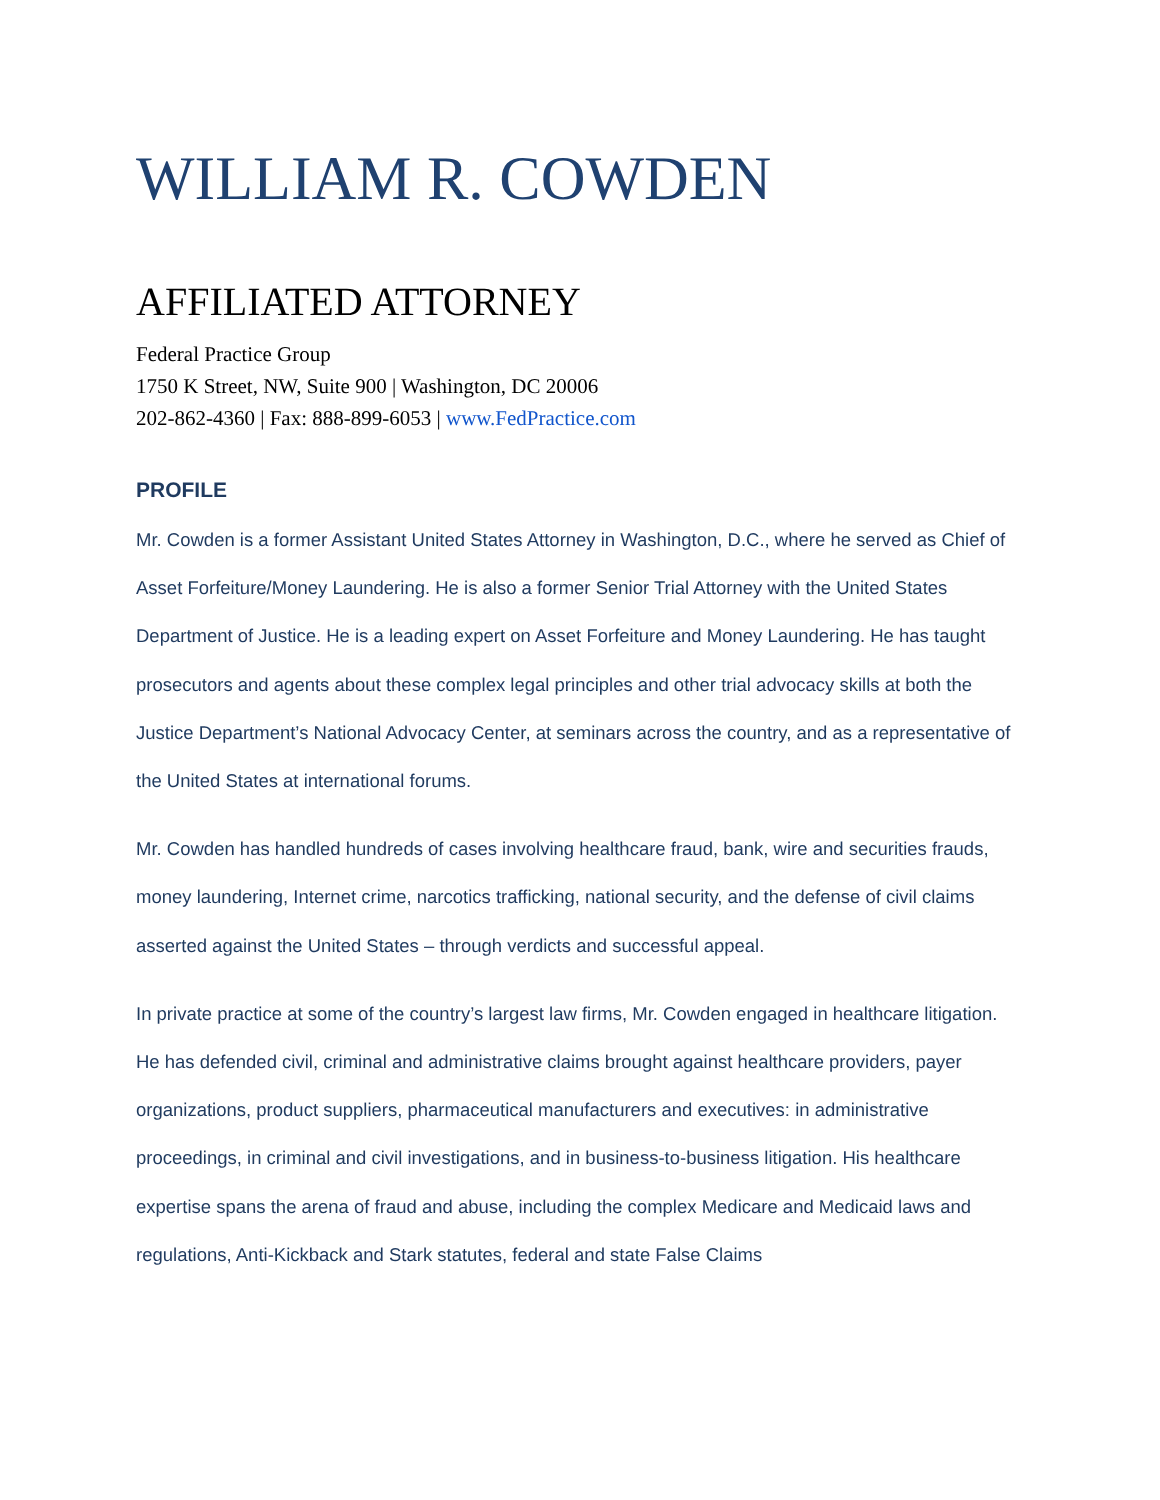WILLIAM R. COWDEN
AFFILIATED ATTORNEY
Federal Practice Group
1750 K Street, NW, Suite 900 | Washington, DC 20006
202-862-4360 | Fax: 888-899-6053 | www.FedPractice.com
PROFILE
Mr. Cowden is a former Assistant United States Attorney in Washington, D.C., where he served as Chief of Asset Forfeiture/Money Laundering. He is also a former Senior Trial Attorney with the United States Department of Justice. He is a leading expert on Asset Forfeiture and Money Laundering. He has taught prosecutors and agents about these complex legal principles and other trial advocacy skills at both the Justice Department’s National Advocacy Center, at seminars across the country, and as a representative of the United States at international forums.
Mr. Cowden has handled hundreds of cases involving healthcare fraud, bank, wire and securities frauds, money laundering, Internet crime, narcotics trafficking, national security, and the defense of civil claims asserted against the United States – through verdicts and successful appeal.
In private practice at some of the country’s largest law firms, Mr. Cowden engaged in healthcare litigation. He has defended civil, criminal and administrative claims brought against healthcare providers, payer organizations, product suppliers, pharmaceutical manufacturers and executives: in administrative proceedings, in criminal and civil investigations, and in business-to-business litigation. His healthcare expertise spans the arena of fraud and abuse, including the complex Medicare and Medicaid laws and regulations, Anti-Kickback and Stark statutes, federal and state False Claims